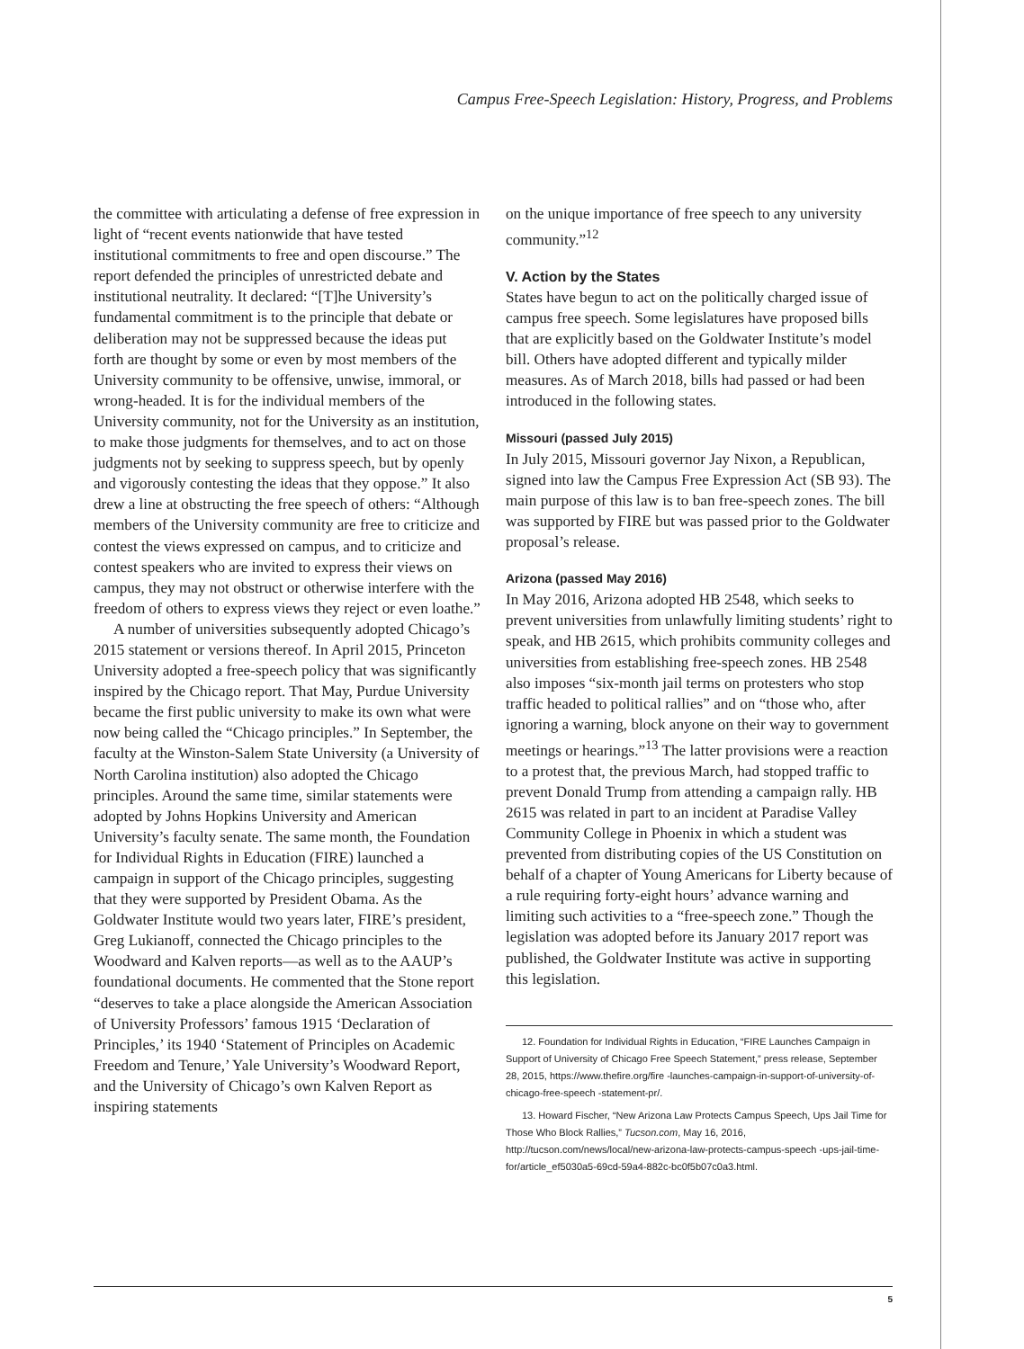Campus Free-Speech Legislation: History, Progress, and Problems
the committee with articulating a defense of free expression in light of “recent events nationwide that have tested institutional commitments to free and open discourse.” The report defended the principles of unrestricted debate and institutional neutrality. It declared: “[T]he University’s fundamental commitment is to the principle that debate or deliberation may not be suppressed because the ideas put forth are thought by some or even by most members of the University community to be offensive, unwise, immoral, or wrong-headed. It is for the individual members of the University community, not for the University as an institution, to make those judgments for themselves, and to act on those judgments not by seeking to suppress speech, but by openly and vigorously contesting the ideas that they oppose.” It also drew a line at obstructing the free speech of others: “Although members of the University community are free to criticize and contest the views expressed on campus, and to criticize and contest speakers who are invited to express their views on campus, they may not obstruct or otherwise interfere with the freedom of others to express views they reject or even loathe.”
A number of universities subsequently adopted Chicago’s 2015 statement or versions thereof. In April 2015, Princeton University adopted a free-speech policy that was significantly inspired by the Chicago report. That May, Purdue University became the first public university to make its own what were now being called the “Chicago principles.” In September, the faculty at the Winston-Salem State University (a University of North Carolina institution) also adopted the Chicago principles. Around the same time, similar statements were adopted by Johns Hopkins University and American University’s faculty senate. The same month, the Foundation for Individual Rights in Education (FIRE) launched a campaign in support of the Chicago principles, suggesting that they were supported by President Obama. As the Goldwater Institute would two years later, FIRE’s president, Greg Lukianoff, connected the Chicago principles to the Woodward and Kalven reports—as well as to the AAUP’s foundational documents. He commented that the Stone report “deserves to take a place alongside the American Association of University Professors’ famous 1915 ‘Declaration of Principles,’ its 1940 ‘Statement of Principles on Academic Freedom and Tenure,’ Yale University’s Woodward Report, and the University of Chicago’s own Kalven Report as inspiring statements
on the unique importance of free speech to any university community.”<sup>12</sup>
V. Action by the States
States have begun to act on the politically charged issue of campus free speech. Some legislatures have proposed bills that are explicitly based on the Goldwater Institute’s model bill. Others have adopted different and typically milder measures. As of March 2018, bills had passed or had been introduced in the following states.
Missouri (passed July 2015)
In July 2015, Missouri governor Jay Nixon, a Republican, signed into law the Campus Free Expression Act (SB 93). The main purpose of this law is to ban free-speech zones. The bill was supported by FIRE but was passed prior to the Goldwater proposal’s release.
Arizona (passed May 2016)
In May 2016, Arizona adopted HB 2548, which seeks to prevent universities from unlawfully limiting students’ right to speak, and HB 2615, which prohibits community colleges and universities from establishing free-speech zones. HB 2548 also imposes “six-month jail terms on protesters who stop traffic headed to political rallies” and on “those who, after ignoring a warning, block anyone on their way to government meetings or hearings.”<sup>13</sup> The latter provisions were a reaction to a protest that, the previous March, had stopped traffic to prevent Donald Trump from attending a campaign rally. HB 2615 was related in part to an incident at Paradise Valley Community College in Phoenix in which a student was prevented from distributing copies of the US Constitution on behalf of a chapter of Young Americans for Liberty because of a rule requiring forty-eight hours’ advance warning and limiting such activities to a “free-speech zone.” Though the legislation was adopted before its January 2017 report was published, the Goldwater Institute was active in supporting this legislation.
12. Foundation for Individual Rights in Education, “FIRE Launches Campaign in Support of University of Chicago Free Speech Statement,” press release, September 28, 2015, https://www.thefire.org/fire -launches-campaign-in-support-of-university-of-chicago-free-speech -statement-pr/.
13. Howard Fischer, “New Arizona Law Protects Campus Speech, Ups Jail Time for Those Who Block Rallies,” Tucson.com, May 16, 2016, http://tucson.com/news/local/new-arizona-law-protects-campus-speech -ups-jail-time-for/article_ef5030a5-69cd-59a4-882c-bc0f5b07c0a3.html.
5